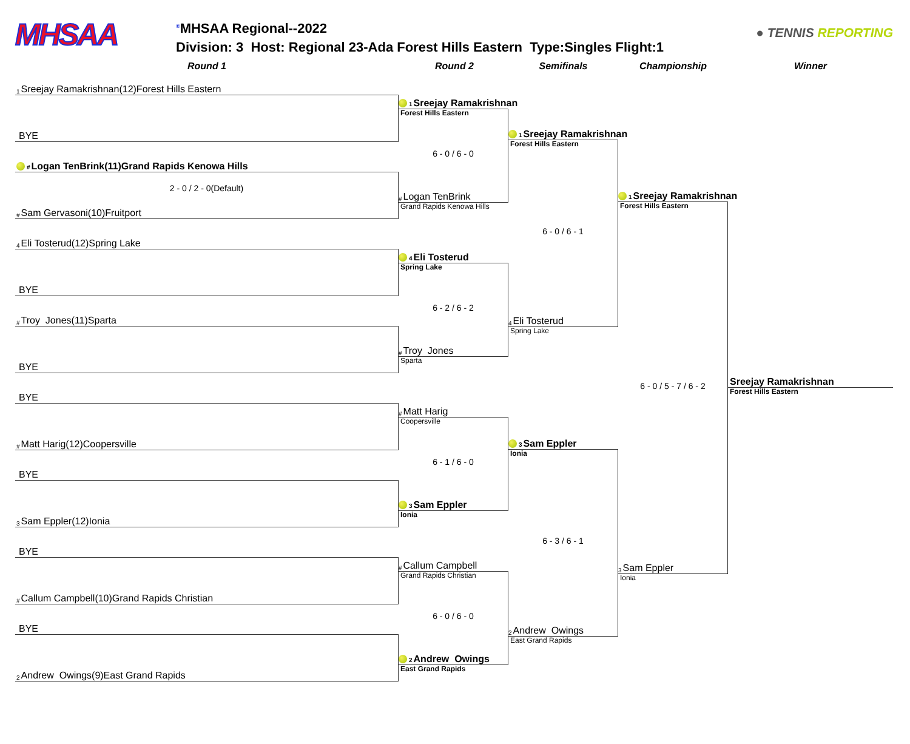MHSAA
<sup>®</sup>MHSAA Regional--2022
Division: 3 Host: Regional 23-Ada Forest Hills Eastern Type:Singles Flight:1
● TENNIS REPORTING
Round 1 Round 2 Semifinals Championship Winner
1 Sreejay Ramakrishnan(12)Forest Hills Eastern
BYE
#Logan TenBrink(11)Grand Rapids Kenowa Hills
2 - 0 / 2 - 0(Default)
# Sam Gervasoni(10)Fruitport
4 Eli Tosterud(12)Spring Lake
BYE
# Troy Jones(11)Sparta
BYE
BYE
# Matt Harig(12)Coopersville
BYE
3 Sam Eppler(12)Ionia
BYE
# Callum Campbell(10)Grand Rapids Christian
BYE
2 Andrew Owings(9)East Grand Rapids
1 Sreejay Ramakrishnan
Forest Hills Eastern
6 - 0 / 6 - 0
# Logan TenBrink
Grand Rapids Kenowa Hills
4 Eli Tosterud
Spring Lake
6 - 2 / 6 - 2
# Troy Jones
Sparta
# Matt Harig
Coopersville
6 - 1 / 6 - 0
3 Sam Eppler
Ionia
# Callum Campbell
Grand Rapids Christian
6 - 0 / 6 - 0
2 Andrew Owings
East Grand Rapids
1 Sreejay Ramakrishnan
Forest Hills Eastern
6 - 0 / 6 - 1
4 Eli Tosterud
Spring Lake
3 Sam Eppler
Ionia
6 - 3 / 6 - 1
2 Andrew Owings
East Grand Rapids
1 Sreejay Ramakrishnan
Forest Hills Eastern
6 - 0 / 5 - 7 / 6 - 2
3 Sam Eppler
Ionia
Sreejay Ramakrishnan
Forest Hills Eastern